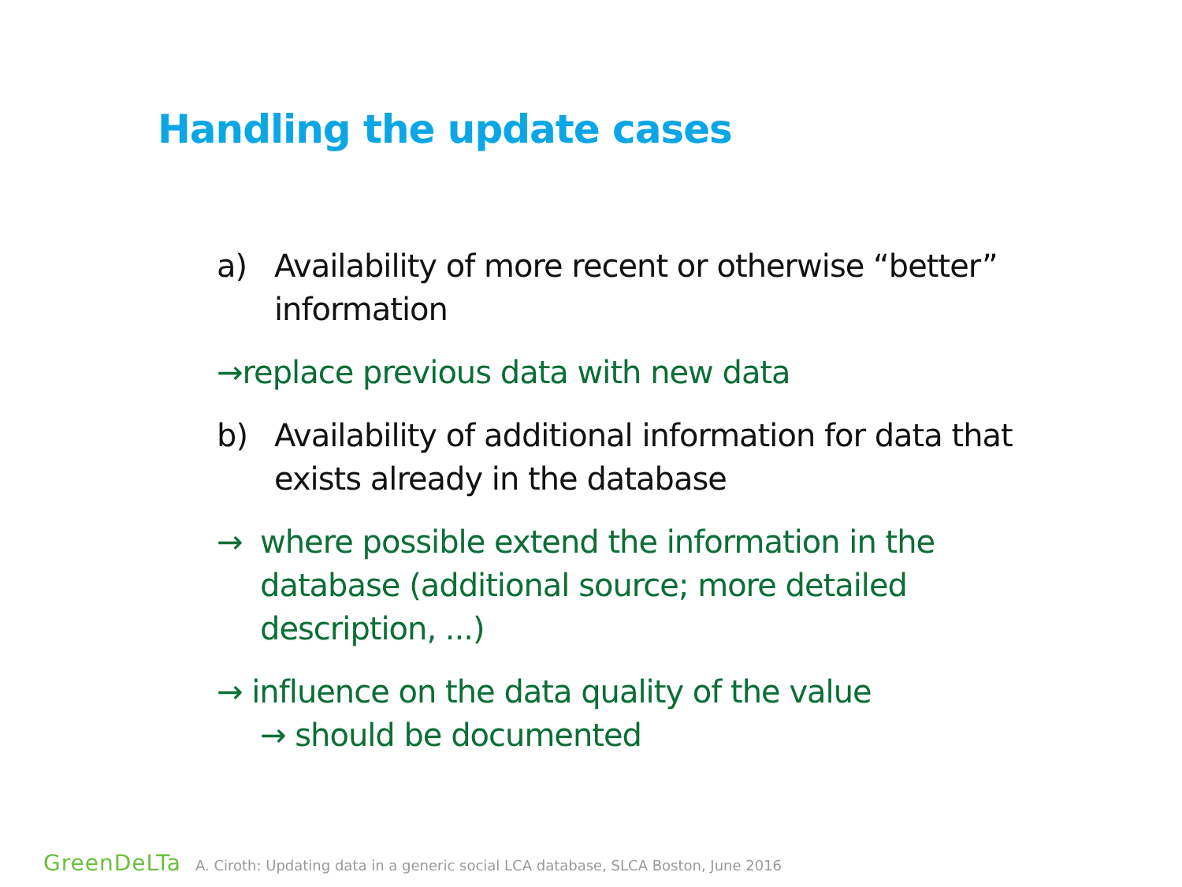Handling the update cases
a) Availability of more recent or otherwise “better” information
→replace previous data with new data
b) Availability of additional information for data that exists already in the database
→ where possible extend the information in the database (additional source; more detailed description, ...)
→ influence on the data quality of the value
→ should be documented
GreenDeLTa A. Ciroth: Updating data in a generic social LCA database, SLCA Boston, June 2016